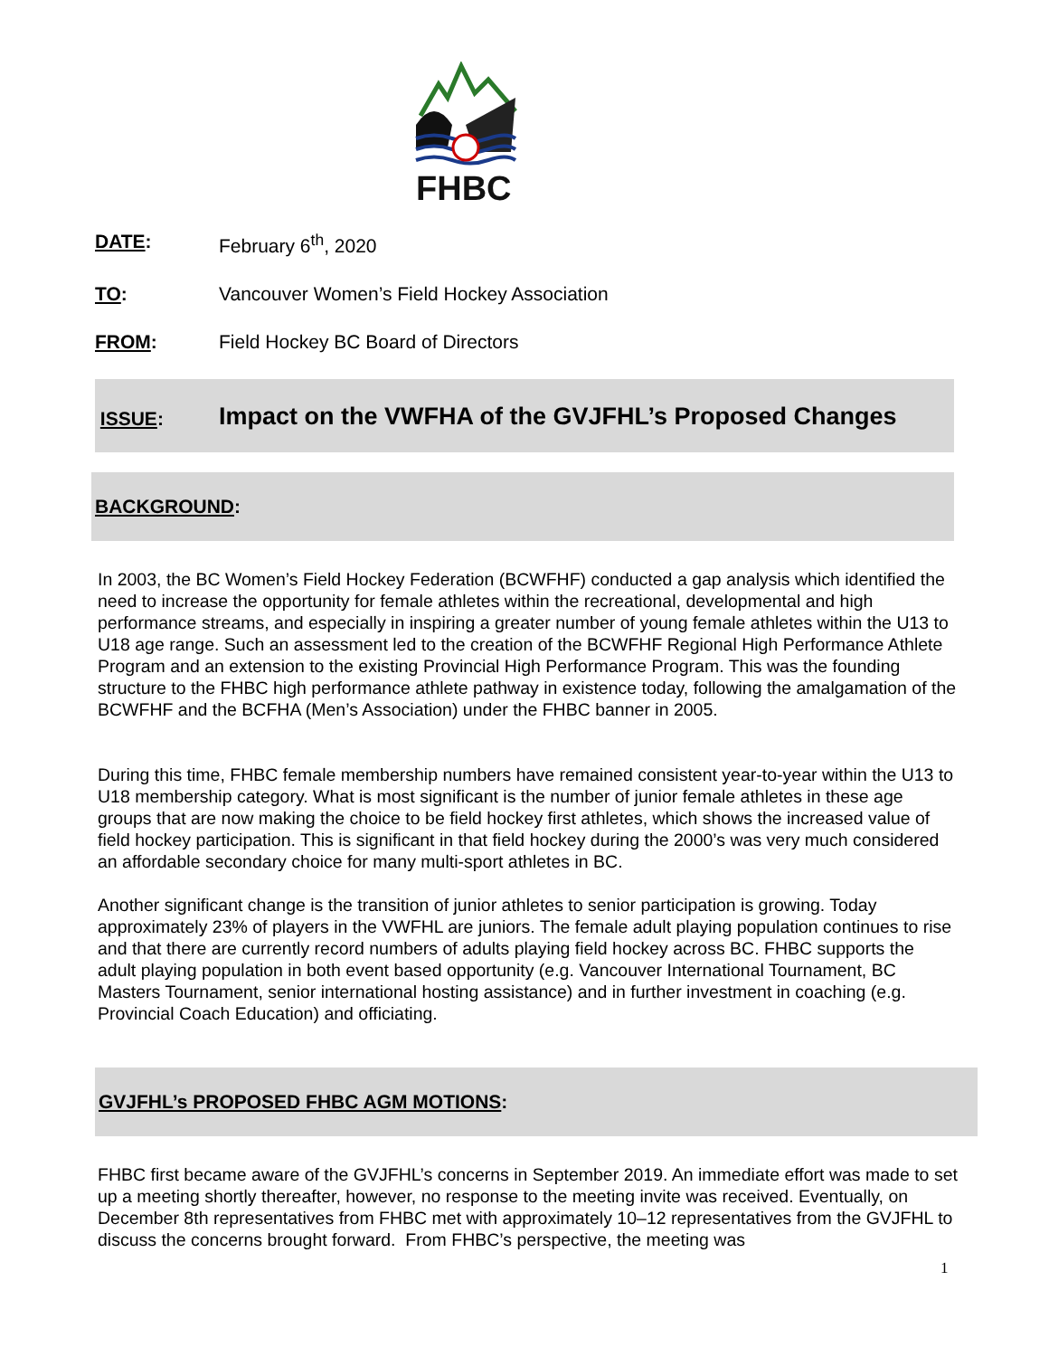FHBC
DATE: February 6<sup>th</sup>, 2020
TO: Vancouver Women’s Field Hockey Association
FROM: Field Hockey BC Board of Directors
ISSUE:
Impact on the VWFHA of the GVJFHL’s Proposed Changes
BACKGROUND:
In 2003, the BC Women’s Field Hockey Federation (BCWFHF) conducted a gap analysis which identified the need to increase the opportunity for female athletes within the recreational, developmental and high performance streams, and especially in inspiring a greater number of young female athletes within the U13 to U18 age range. Such an assessment led to the creation of the BCWFHF Regional High Performance Athlete Program and an extension to the existing Provincial High Performance Program. This was the founding structure to the FHBC high performance athlete pathway in existence today, following the amalgamation of the BCWFHF and the BCFHA (Men’s Association) under the FHBC banner in 2005.
During this time, FHBC female membership numbers have remained consistent year-to-year within the U13 to U18 membership category. What is most significant is the number of junior female athletes in these age groups that are now making the choice to be field hockey first athletes, which shows the increased value of field hockey participation. This is significant in that field hockey during the 2000’s was very much considered an affordable secondary choice for many multi-sport athletes in BC.
Another significant change is the transition of junior athletes to senior participation is growing. Today approximately 23% of players in the VWFHL are juniors. The female adult playing population continues to rise and that there are currently record numbers of adults playing field hockey across BC. FHBC supports the adult playing population in both event based opportunity (e.g. Vancouver International Tournament, BC Masters Tournament, senior international hosting assistance) and in further investment in coaching (e.g. Provincial Coach Education) and officiating.
GVJFHL’s PROPOSED FHBC AGM MOTIONS:
FHBC first became aware of the GVJFHL’s concerns in September 2019. An immediate effort was made to set up a meeting shortly thereafter, however, no response to the meeting invite was received. Eventually, on December 8th representatives from FHBC met with approximately 10–12 representatives from the GVJFHL to discuss the concerns brought forward. From FHBC’s perspective, the meeting was
1